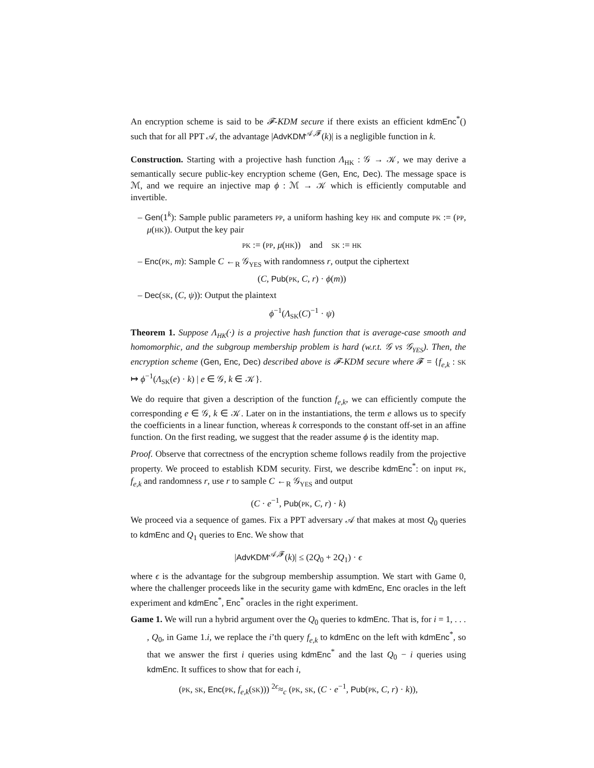An encryption scheme is said to be 𝓕-KDM secure if there exists an efficient kdmEnc<sup>*</sup>() such that for all PPT 𝒜, the advantage |AdvKDM<sup>𝒜,𝓕</sup>(k)| is a negligible function in k.
Construction. Starting with a projective hash function Λ<sub>HK</sub> : 𝒢 → 𝒦, we may derive a semantically secure public-key encryption scheme (Gen, Enc, Dec). The message space is ℳ, and we require an injective map ϕ : ℳ → 𝒦 which is efficiently computable and invertible.
– Gen(1<sup>k</sup>): Sample public parameters PP, a uniform hashing key HK and compute PK := (PP, μ(HK)). Output the key pair
PK := (PP, μ(HK)) and SK := HK
– Enc(PK, m): Sample C ←<sub>R</sub> 𝒢<sub>YES</sub> with randomness r, output the ciphertext
(C, Pub(PK, C, r) · ϕ(m))
– Dec(SK, (C, ψ)): Output the plaintext
ϕ<sup>−1</sup>(Λ<sub>SK</sub>(C)<sup>−1</sup> · ψ)
Theorem 1. Suppose Λ<sub>HK</sub>(·) is a projective hash function that is average-case smooth and homomorphic, and the subgroup membership problem is hard (w.r.t. 𝒢 vs 𝒢<sub>YES</sub>). Then, the encryption scheme (Gen, Enc, Dec) described above is 𝓕-KDM secure where 𝓕 = {f<sub>e,k</sub> : SK ↦ ϕ<sup>−1</sup>(Λ<sub>SK</sub>(e) · k) | e ∈ 𝒢, k ∈ 𝒦}.
We do require that given a description of the function f<sub>e,k</sub>, we can efficiently compute the corresponding e ∈ 𝒢, k ∈ 𝒦. Later on in the instantiations, the term e allows us to specify the coefficients in a linear function, whereas k corresponds to the constant off-set in an affine function. On the first reading, we suggest that the reader assume ϕ is the identity map.
Proof. Observe that correctness of the encryption scheme follows readily from the projective property. We proceed to establish KDM security. First, we describe kdmEnc<sup>*</sup>: on input PK, f<sub>e,k</sub> and randomness r, use r to sample C ←<sub>R</sub> 𝒢<sub>YES</sub> and output
(C · e<sup>−1</sup>, Pub(PK, C, r) · k)
We proceed via a sequence of games. Fix a PPT adversary 𝒜 that makes at most Q<sub>0</sub> queries to kdmEnc and Q<sub>1</sub> queries to Enc. We show that
|AdvKDM<sup>𝒜,𝓕</sup>(k)| ≤ (2Q<sub>0</sub> + 2Q<sub>1</sub>) · ϵ
where ϵ is the advantage for the subgroup membership assumption. We start with Game 0, where the challenger proceeds like in the security game with kdmEnc, Enc oracles in the left experiment and kdmEnc<sup>*</sup>, Enc<sup>*</sup> oracles in the right experiment.
Game 1. We will run a hybrid argument over the Q<sub>0</sub> queries to kdmEnc. That is, for i = 1, . . . , Q<sub>0</sub>, in Game 1.i, we replace the i’th query f<sub>e,k</sub> to kdmEnc on the left with kdmEnc<sup>*</sup>, so that we answer the first i queries using kdmEnc<sup>*</sup> and the last Q<sub>0</sub> − i queries using kdmEnc. It suffices to show that for each i,
(PK, SK, Enc(PK, f<sub>e,k</sub>(SK))) <sup>2ϵ</sup>≈<sub>c</sub> (PK, SK, (C · e<sup>−1</sup>, Pub(PK, C, r) · k)),